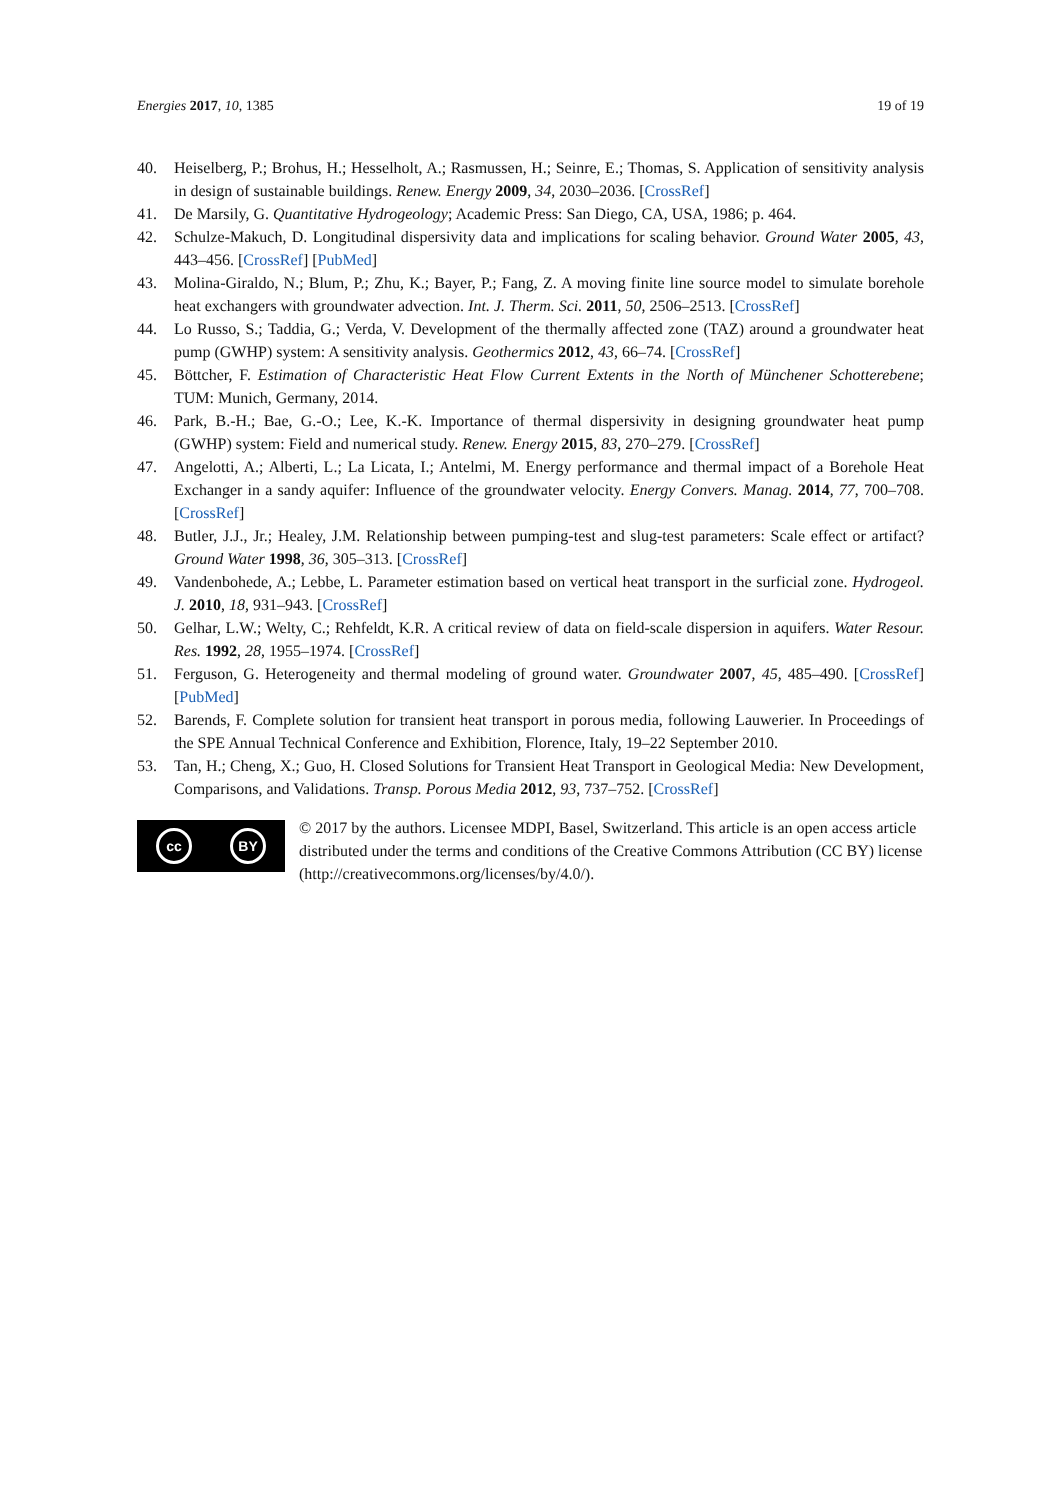Energies 2017, 10, 1385 19 of 19
40. Heiselberg, P.; Brohus, H.; Hesselholt, A.; Rasmussen, H.; Seinre, E.; Thomas, S. Application of sensitivity analysis in design of sustainable buildings. Renew. Energy 2009, 34, 2030–2036. [CrossRef]
41. De Marsily, G. Quantitative Hydrogeology; Academic Press: San Diego, CA, USA, 1986; p. 464.
42. Schulze-Makuch, D. Longitudinal dispersivity data and implications for scaling behavior. Ground Water 2005, 43, 443–456. [CrossRef] [PubMed]
43. Molina-Giraldo, N.; Blum, P.; Zhu, K.; Bayer, P.; Fang, Z. A moving finite line source model to simulate borehole heat exchangers with groundwater advection. Int. J. Therm. Sci. 2011, 50, 2506–2513. [CrossRef]
44. Lo Russo, S.; Taddia, G.; Verda, V. Development of the thermally affected zone (TAZ) around a groundwater heat pump (GWHP) system: A sensitivity analysis. Geothermics 2012, 43, 66–74. [CrossRef]
45. Böttcher, F. Estimation of Characteristic Heat Flow Current Extents in the North of Münchener Schotterebene; TUM: Munich, Germany, 2014.
46. Park, B.-H.; Bae, G.-O.; Lee, K.-K. Importance of thermal dispersivity in designing groundwater heat pump (GWHP) system: Field and numerical study. Renew. Energy 2015, 83, 270–279. [CrossRef]
47. Angelotti, A.; Alberti, L.; La Licata, I.; Antelmi, M. Energy performance and thermal impact of a Borehole Heat Exchanger in a sandy aquifer: Influence of the groundwater velocity. Energy Convers. Manag. 2014, 77, 700–708. [CrossRef]
48. Butler, J.J., Jr.; Healey, J.M. Relationship between pumping-test and slug-test parameters: Scale effect or artifact? Ground Water 1998, 36, 305–313. [CrossRef]
49. Vandenbohede, A.; Lebbe, L. Parameter estimation based on vertical heat transport in the surficial zone. Hydrogeol. J. 2010, 18, 931–943. [CrossRef]
50. Gelhar, L.W.; Welty, C.; Rehfeldt, K.R. A critical review of data on field-scale dispersion in aquifers. Water Resour. Res. 1992, 28, 1955–1974. [CrossRef]
51. Ferguson, G. Heterogeneity and thermal modeling of ground water. Groundwater 2007, 45, 485–490. [CrossRef] [PubMed]
52. Barends, F. Complete solution for transient heat transport in porous media, following Lauwerier. In Proceedings of the SPE Annual Technical Conference and Exhibition, Florence, Italy, 19–22 September 2010.
53. Tan, H.; Cheng, X.; Guo, H. Closed Solutions for Transient Heat Transport in Geological Media: New Development, Comparisons, and Validations. Transp. Porous Media 2012, 93, 737–752. [CrossRef]
cc BY
© 2017 by the authors. Licensee MDPI, Basel, Switzerland. This article is an open access article distributed under the terms and conditions of the Creative Commons Attribution (CC BY) license (http://creativecommons.org/licenses/by/4.0/).